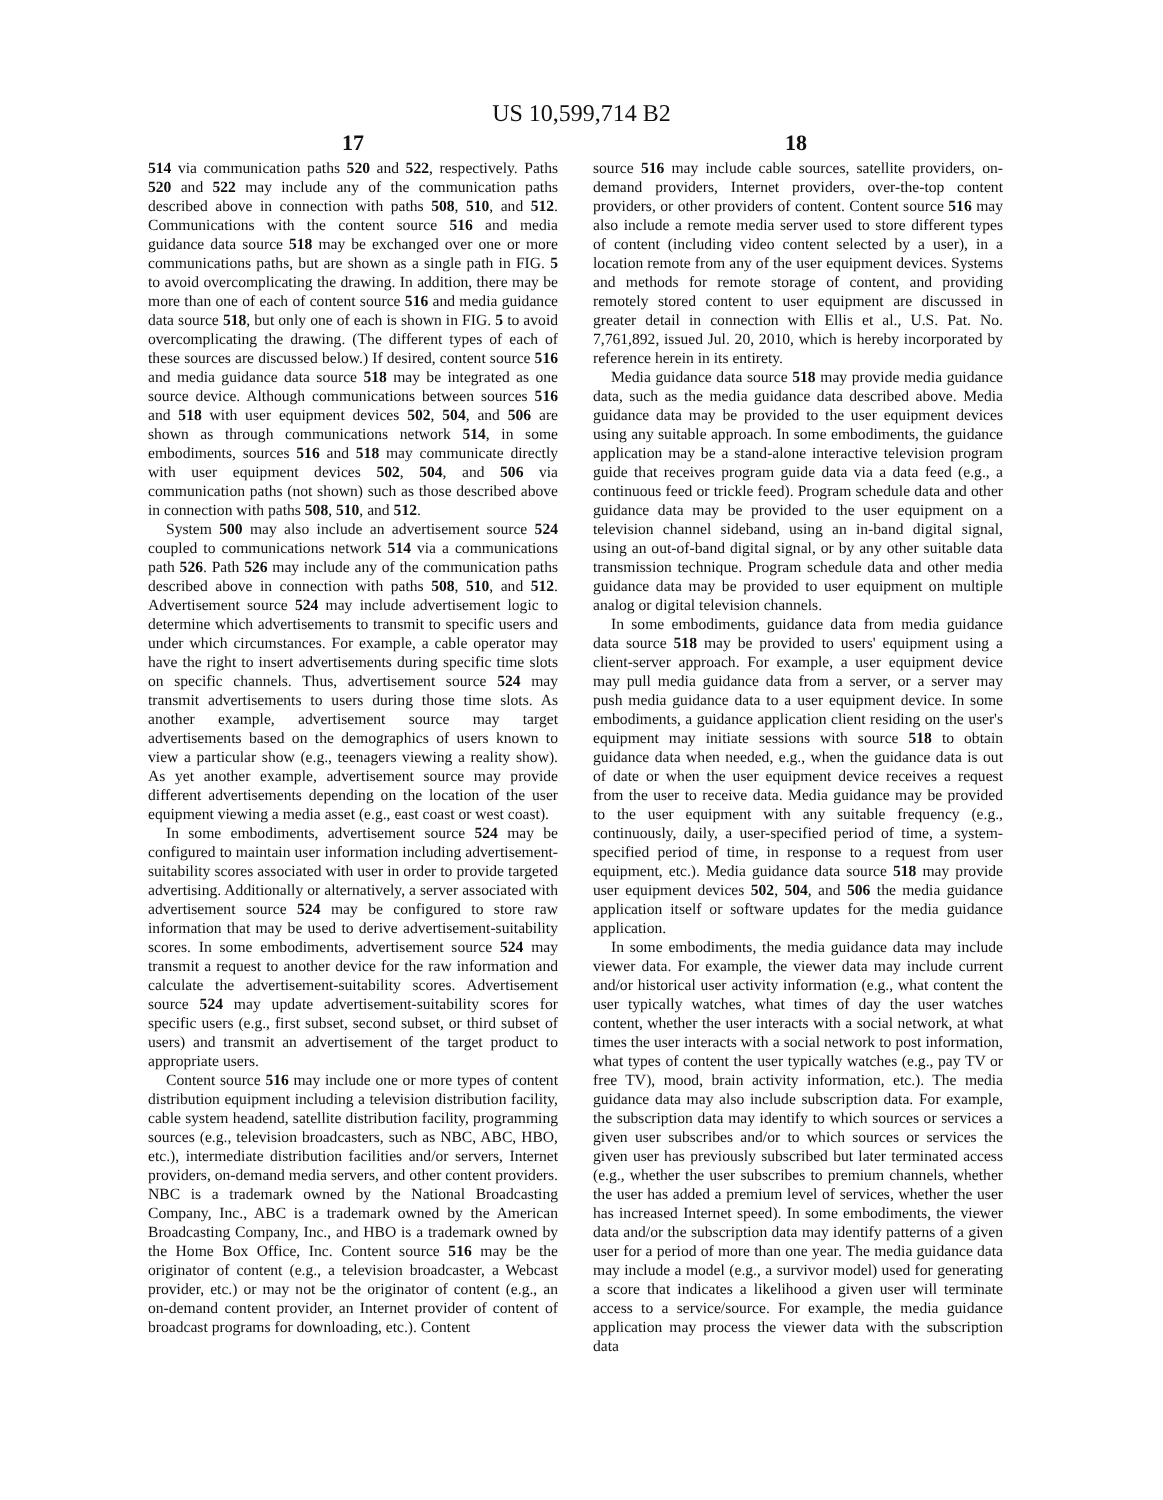US 10,599,714 B2
17 18
514 via communication paths 520 and 522, respectively. Paths 520 and 522 may include any of the communication paths described above in connection with paths 508, 510, and 512. Communications with the content source 516 and media guidance data source 518 may be exchanged over one or more communications paths, but are shown as a single path in FIG. 5 to avoid overcomplicating the drawing. In addition, there may be more than one of each of content source 516 and media guidance data source 518, but only one of each is shown in FIG. 5 to avoid overcomplicating the drawing. (The different types of each of these sources are discussed below.) If desired, content source 516 and media guidance data source 518 may be integrated as one source device. Although communications between sources 516 and 518 with user equipment devices 502, 504, and 506 are shown as through communications network 514, in some embodiments, sources 516 and 518 may communicate directly with user equipment devices 502, 504, and 506 via communication paths (not shown) such as those described above in connection with paths 508, 510, and 512.
System 500 may also include an advertisement source 524 coupled to communications network 514 via a communications path 526. Path 526 may include any of the communication paths described above in connection with paths 508, 510, and 512. Advertisement source 524 may include advertisement logic to determine which advertisements to transmit to specific users and under which circumstances. For example, a cable operator may have the right to insert advertisements during specific time slots on specific channels. Thus, advertisement source 524 may transmit advertisements to users during those time slots. As another example, advertisement source may target advertisements based on the demographics of users known to view a particular show (e.g., teenagers viewing a reality show). As yet another example, advertisement source may provide different advertisements depending on the location of the user equipment viewing a media asset (e.g., east coast or west coast).
In some embodiments, advertisement source 524 may be configured to maintain user information including advertisement-suitability scores associated with user in order to provide targeted advertising. Additionally or alternatively, a server associated with advertisement source 524 may be configured to store raw information that may be used to derive advertisement-suitability scores. In some embodiments, advertisement source 524 may transmit a request to another device for the raw information and calculate the advertisement-suitability scores. Advertisement source 524 may update advertisement-suitability scores for specific users (e.g., first subset, second subset, or third subset of users) and transmit an advertisement of the target product to appropriate users.
Content source 516 may include one or more types of content distribution equipment including a television distribution facility, cable system headend, satellite distribution facility, programming sources (e.g., television broadcasters, such as NBC, ABC, HBO, etc.), intermediate distribution facilities and/or servers, Internet providers, on-demand media servers, and other content providers. NBC is a trademark owned by the National Broadcasting Company, Inc., ABC is a trademark owned by the American Broadcasting Company, Inc., and HBO is a trademark owned by the Home Box Office, Inc. Content source 516 may be the originator of content (e.g., a television broadcaster, a Webcast provider, etc.) or may not be the originator of content (e.g., an on-demand content provider, an Internet provider of content of broadcast programs for downloading, etc.). Content
source 516 may include cable sources, satellite providers, on-demand providers, Internet providers, over-the-top content providers, or other providers of content. Content source 516 may also include a remote media server used to store different types of content (including video content selected by a user), in a location remote from any of the user equipment devices. Systems and methods for remote storage of content, and providing remotely stored content to user equipment are discussed in greater detail in connection with Ellis et al., U.S. Pat. No. 7,761,892, issued Jul. 20, 2010, which is hereby incorporated by reference herein in its entirety.
Media guidance data source 518 may provide media guidance data, such as the media guidance data described above. Media guidance data may be provided to the user equipment devices using any suitable approach. In some embodiments, the guidance application may be a stand-alone interactive television program guide that receives program guide data via a data feed (e.g., a continuous feed or trickle feed). Program schedule data and other guidance data may be provided to the user equipment on a television channel sideband, using an in-band digital signal, using an out-of-band digital signal, or by any other suitable data transmission technique. Program schedule data and other media guidance data may be provided to user equipment on multiple analog or digital television channels.
In some embodiments, guidance data from media guidance data source 518 may be provided to users' equipment using a client-server approach. For example, a user equipment device may pull media guidance data from a server, or a server may push media guidance data to a user equipment device. In some embodiments, a guidance application client residing on the user's equipment may initiate sessions with source 518 to obtain guidance data when needed, e.g., when the guidance data is out of date or when the user equipment device receives a request from the user to receive data. Media guidance may be provided to the user equipment with any suitable frequency (e.g., continuously, daily, a user-specified period of time, a system-specified period of time, in response to a request from user equipment, etc.). Media guidance data source 518 may provide user equipment devices 502, 504, and 506 the media guidance application itself or software updates for the media guidance application.
In some embodiments, the media guidance data may include viewer data. For example, the viewer data may include current and/or historical user activity information (e.g., what content the user typically watches, what times of day the user watches content, whether the user interacts with a social network, at what times the user interacts with a social network to post information, what types of content the user typically watches (e.g., pay TV or free TV), mood, brain activity information, etc.). The media guidance data may also include subscription data. For example, the subscription data may identify to which sources or services a given user subscribes and/or to which sources or services the given user has previously subscribed but later terminated access (e.g., whether the user subscribes to premium channels, whether the user has added a premium level of services, whether the user has increased Internet speed). In some embodiments, the viewer data and/or the subscription data may identify patterns of a given user for a period of more than one year. The media guidance data may include a model (e.g., a survivor model) used for generating a score that indicates a likelihood a given user will terminate access to a service/source. For example, the media guidance application may process the viewer data with the subscription data